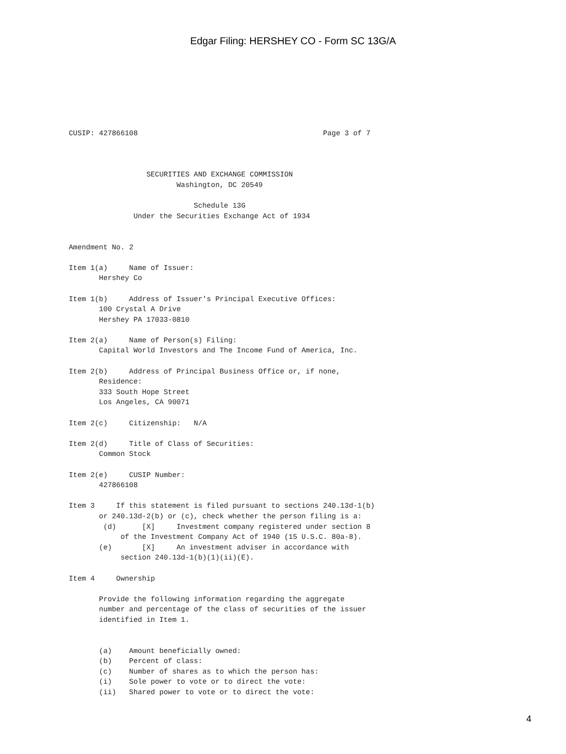Edgar Filing: HERSHEY CO - Form SC 13G/A
CUSIP: 427866108                                           Page 3 of 7



                  SECURITIES AND EXCHANGE COMMISSION
                         Washington, DC 20549

                             Schedule 13G
               Under the Securities Exchange Act of 1934


Amendment No. 2

Item 1(a)     Name of Issuer:
       Hershey Co

Item 1(b)     Address of Issuer's Principal Executive Offices:
       100 Crystal A Drive
       Hershey PA 17033-0810

Item 2(a)     Name of Person(s) Filing:
       Capital World Investors and The Income Fund of America, Inc.

Item 2(b)     Address of Principal Business Office or, if none,
       Residence:
       333 South Hope Street
       Los Angeles, CA 90071

Item 2(c)     Citizenship:   N/A

Item 2(d)     Title of Class of Securities:
       Common Stock

Item 2(e)     CUSIP Number:
       427866108

Item 3     If this statement is filed pursuant to sections 240.13d-1(b)
       or 240.13d-2(b) or (c), check whether the person filing is a:
        (d)      [X]     Investment company registered under section 8
            of the Investment Company Act of 1940 (15 U.S.C. 80a-8).
       (e)       [X]     An investment adviser in accordance with
            section 240.13d-1(b)(1)(ii)(E).

Item 4     Ownership

       Provide the following information regarding the aggregate
       number and percentage of the class of securities of the issuer
       identified in Item 1.


       (a)    Amount beneficially owned:
       (b)    Percent of class:
       (c)    Number of shares as to which the person has:
       (i)    Sole power to vote or to direct the vote:
       (ii)   Shared power to vote or to direct the vote:
4